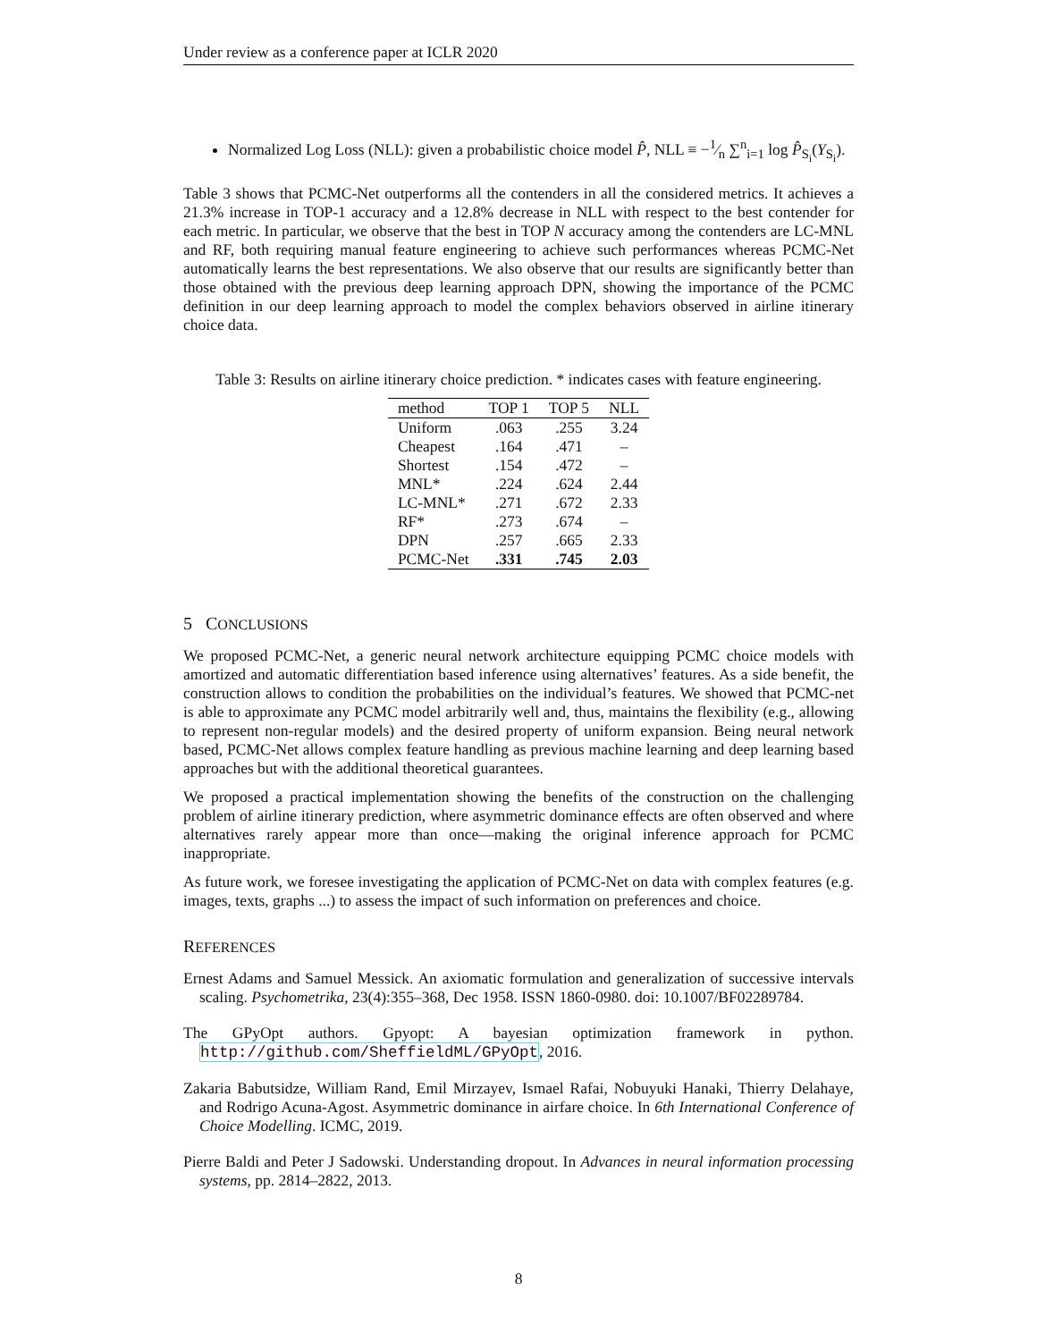Under review as a conference paper at ICLR 2020
Normalized Log Loss (NLL): given a probabilistic choice model P̂, NLL ≡ −1⁄n ∑<sup>n</sup><sub>i=1</sub> log P̂<sub>S<sub>i</sub></sub>(Y<sub>S<sub>i</sub></sub>).
Table 3 shows that PCMC-Net outperforms all the contenders in all the considered metrics. It achieves a 21.3% increase in TOP-1 accuracy and a 12.8% decrease in NLL with respect to the best contender for each metric. In particular, we observe that the best in TOP N accuracy among the contenders are LC-MNL and RF, both requiring manual feature engineering to achieve such performances whereas PCMC-Net automatically learns the best representations. We also observe that our results are significantly better than those obtained with the previous deep learning approach DPN, showing the importance of the PCMC definition in our deep learning approach to model the complex behaviors observed in airline itinerary choice data.
Table 3: Results on airline itinerary choice prediction. * indicates cases with feature engineering.
| method | TOP 1 | TOP 5 | NLL |
| --- | --- | --- | --- |
| Uniform | .063 | .255 | 3.24 |
| Cheapest | .164 | .471 | – |
| Shortest | .154 | .472 | – |
| MNL* | .224 | .624 | 2.44 |
| LC-MNL* | .271 | .672 | 2.33 |
| RF* | .273 | .674 | – |
| DPN | .257 | .665 | 2.33 |
| PCMC-Net | .331 | .745 | 2.03 |
5 CONCLUSIONS
We proposed PCMC-Net, a generic neural network architecture equipping PCMC choice models with amortized and automatic differentiation based inference using alternatives’ features. As a side benefit, the construction allows to condition the probabilities on the individual’s features. We showed that PCMC-net is able to approximate any PCMC model arbitrarily well and, thus, maintains the flexibility (e.g., allowing to represent non-regular models) and the desired property of uniform expansion. Being neural network based, PCMC-Net allows complex feature handling as previous machine learning and deep learning based approaches but with the additional theoretical guarantees.
We proposed a practical implementation showing the benefits of the construction on the challenging problem of airline itinerary prediction, where asymmetric dominance effects are often observed and where alternatives rarely appear more than once—making the original inference approach for PCMC inappropriate.
As future work, we foresee investigating the application of PCMC-Net on data with complex features (e.g. images, texts, graphs ...) to assess the impact of such information on preferences and choice.
REFERENCES
Ernest Adams and Samuel Messick. An axiomatic formulation and generalization of successive intervals scaling. Psychometrika, 23(4):355–368, Dec 1958. ISSN 1860-0980. doi: 10.1007/BF02289784.
The GPyOpt authors. Gpyopt: A bayesian optimization framework in python. http://github.com/SheffieldML/GPyOpt, 2016.
Zakaria Babutsidze, William Rand, Emil Mirzayev, Ismael Rafai, Nobuyuki Hanaki, Thierry Delahaye, and Rodrigo Acuna-Agost. Asymmetric dominance in airfare choice. In 6th International Conference of Choice Modelling. ICMC, 2019.
Pierre Baldi and Peter J Sadowski. Understanding dropout. In Advances in neural information processing systems, pp. 2814–2822, 2013.
8